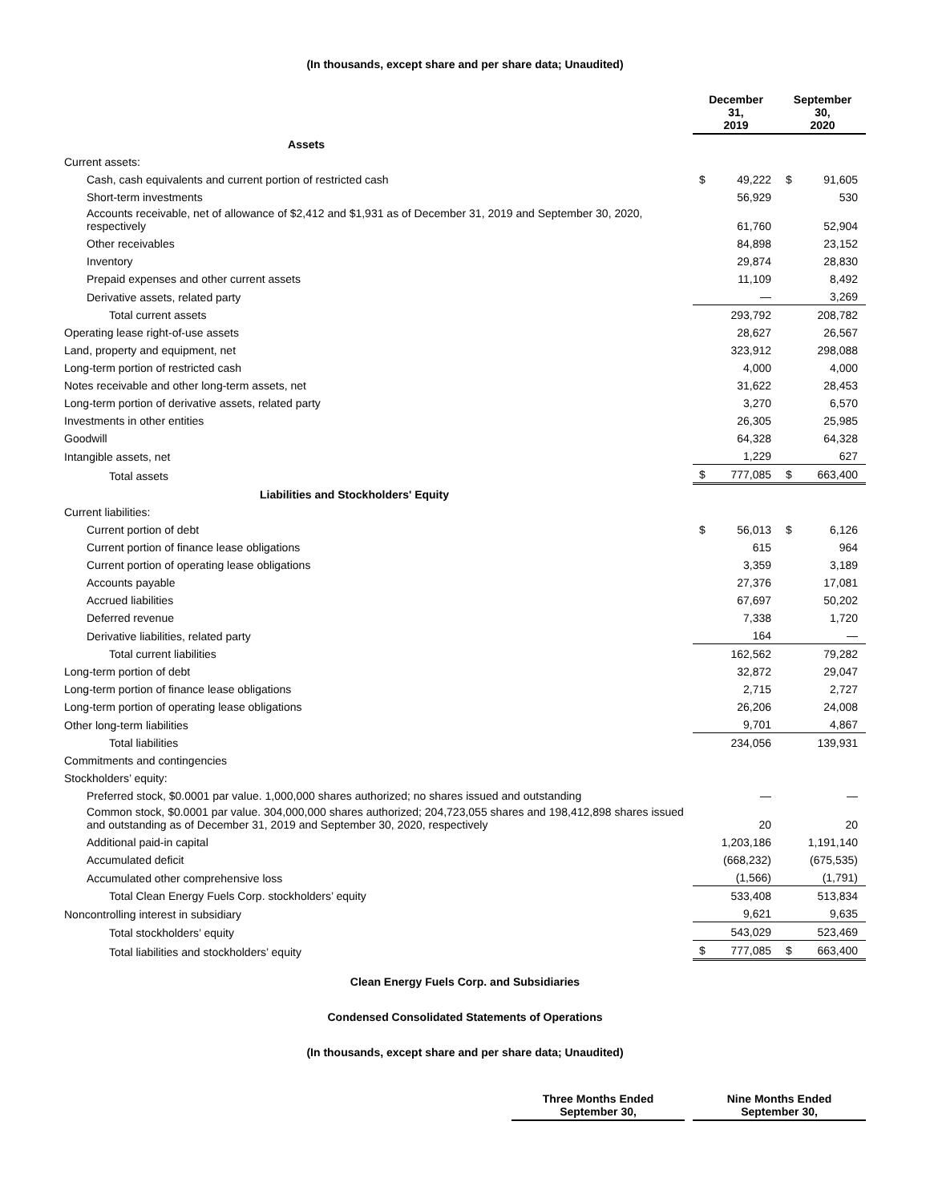(In thousands, except share and per share data; Unaudited)
| | December 31, 2019 | | September 30, 2020 | |
| --- | --- | --- | --- | --- |
| Assets | | | | |
| Current assets: | | | | |
| Cash, cash equivalents and current portion of restricted cash | $ | 49,222 | $ | 91,605 |
| Short-term investments | | 56,929 | | 530 |
| Accounts receivable, net of allowance of $2,412 and $1,931 as of December 31, 2019 and September 30, 2020, respectively | | 61,760 | | 52,904 |
| Other receivables | | 84,898 | | 23,152 |
| Inventory | | 29,874 | | 28,830 |
| Prepaid expenses and other current assets | | 11,109 | | 8,492 |
| Derivative assets, related party | | — | | 3,269 |
| Total current assets | | 293,792 | | 208,782 |
| Operating lease right-of-use assets | | 28,627 | | 26,567 |
| Land, property and equipment, net | | 323,912 | | 298,088 |
| Long-term portion of restricted cash | | 4,000 | | 4,000 |
| Notes receivable and other long-term assets, net | | 31,622 | | 28,453 |
| Long-term portion of derivative assets, related party | | 3,270 | | 6,570 |
| Investments in other entities | | 26,305 | | 25,985 |
| Goodwill | | 64,328 | | 64,328 |
| Intangible assets, net | | 1,229 | | 627 |
| Total assets | $ | 777,085 | $ | 663,400 |
| Liabilities and Stockholders' Equity | | | | |
| Current liabilities: | | | | |
| Current portion of debt | $ | 56,013 | $ | 6,126 |
| Current portion of finance lease obligations | | 615 | | 964 |
| Current portion of operating lease obligations | | 3,359 | | 3,189 |
| Accounts payable | | 27,376 | | 17,081 |
| Accrued liabilities | | 67,697 | | 50,202 |
| Deferred revenue | | 7,338 | | 1,720 |
| Derivative liabilities, related party | | 164 | | — |
| Total current liabilities | | 162,562 | | 79,282 |
| Long-term portion of debt | | 32,872 | | 29,047 |
| Long-term portion of finance lease obligations | | 2,715 | | 2,727 |
| Long-term portion of operating lease obligations | | 26,206 | | 24,008 |
| Other long-term liabilities | | 9,701 | | 4,867 |
| Total liabilities | | 234,056 | | 139,931 |
| Commitments and contingencies | | | | |
| Stockholders’ equity: | | | | |
| Preferred stock, $0.0001 par value. 1,000,000 shares authorized; no shares issued and outstanding | | — | | — |
| Common stock, $0.0001 par value. 304,000,000 shares authorized; 204,723,055 shares and 198,412,898 shares issued and outstanding as of December 31, 2019 and September 30, 2020, respectively | | 20 | | 20 |
| Additional paid-in capital | | 1,203,186 | | 1,191,140 |
| Accumulated deficit | | (668,232) | | (675,535) |
| Accumulated other comprehensive loss | | (1,566) | | (1,791) |
| Total Clean Energy Fuels Corp. stockholders’ equity | | 533,408 | | 513,834 |
| Noncontrolling interest in subsidiary | | 9,621 | | 9,635 |
| Total stockholders’ equity | | 543,029 | | 523,469 |
| Total liabilities and stockholders’ equity | $ | 777,085 | $ | 663,400 |
Clean Energy Fuels Corp. and Subsidiaries
Condensed Consolidated Statements of Operations
(In thousands, except share and per share data; Unaudited)
| | Three Months Ended September 30, | | Nine Months Ended September 30, |
| --- | --- | --- | --- |